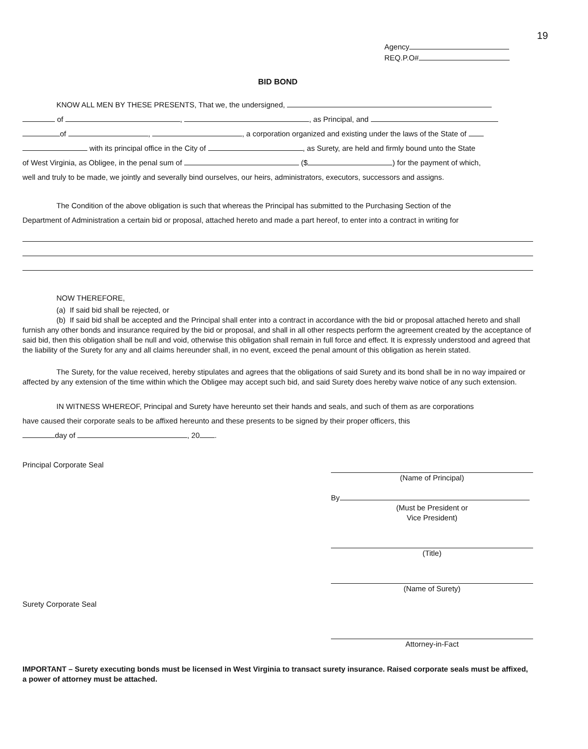19
Agency
REQ.P.O#
BID BOND
KNOW ALL MEN BY THESE PRESENTS, That we, the undersigned,
of , , as Principal, and
of , , a corporation organized and existing under the laws of the State of
with its principal office in the City of , as Surety, are held and firmly bound unto the State
of West Virginia, as Obligee, in the penal sum of ($ ) for the payment of which,
well and truly to be made, we jointly and severally bind ourselves, our heirs, administrators, executors, successors and assigns.
The Condition of the above obligation is such that whereas the Principal has submitted to the Purchasing Section of the
Department of Administration a certain bid or proposal, attached hereto and made a part hereof, to enter into a contract in writing for
NOW THEREFORE,
(a) If said bid shall be rejected, or
(b) If said bid shall be accepted and the Principal shall enter into a contract in accordance with the bid or proposal attached hereto and shall furnish any other bonds and insurance required by the bid or proposal, and shall in all other respects perform the agreement created by the acceptance of said bid, then this obligation shall be null and void, otherwise this obligation shall remain in full force and effect. It is expressly understood and agreed that the liability of the Surety for any and all claims hereunder shall, in no event, exceed the penal amount of this obligation as herein stated.
The Surety, for the value received, hereby stipulates and agrees that the obligations of said Surety and its bond shall be in no way impaired or affected by any extension of the time within which the Obligee may accept such bid, and said Surety does hereby waive notice of any such extension.
IN WITNESS WHEREOF, Principal and Surety have hereunto set their hands and seals, and such of them as are corporations
have caused their corporate seals to be affixed hereunto and these presents to be signed by their proper officers, this
day of , 20 .
Principal Corporate Seal
Surety Corporate Seal
(Name of Principal)
By
(Must be President or
Vice President)
(Title)
(Name of Surety)
Attorney-in-Fact
IMPORTANT – Surety executing bonds must be licensed in West Virginia to transact surety insurance. Raised corporate seals must be affixed, a power of attorney must be attached.